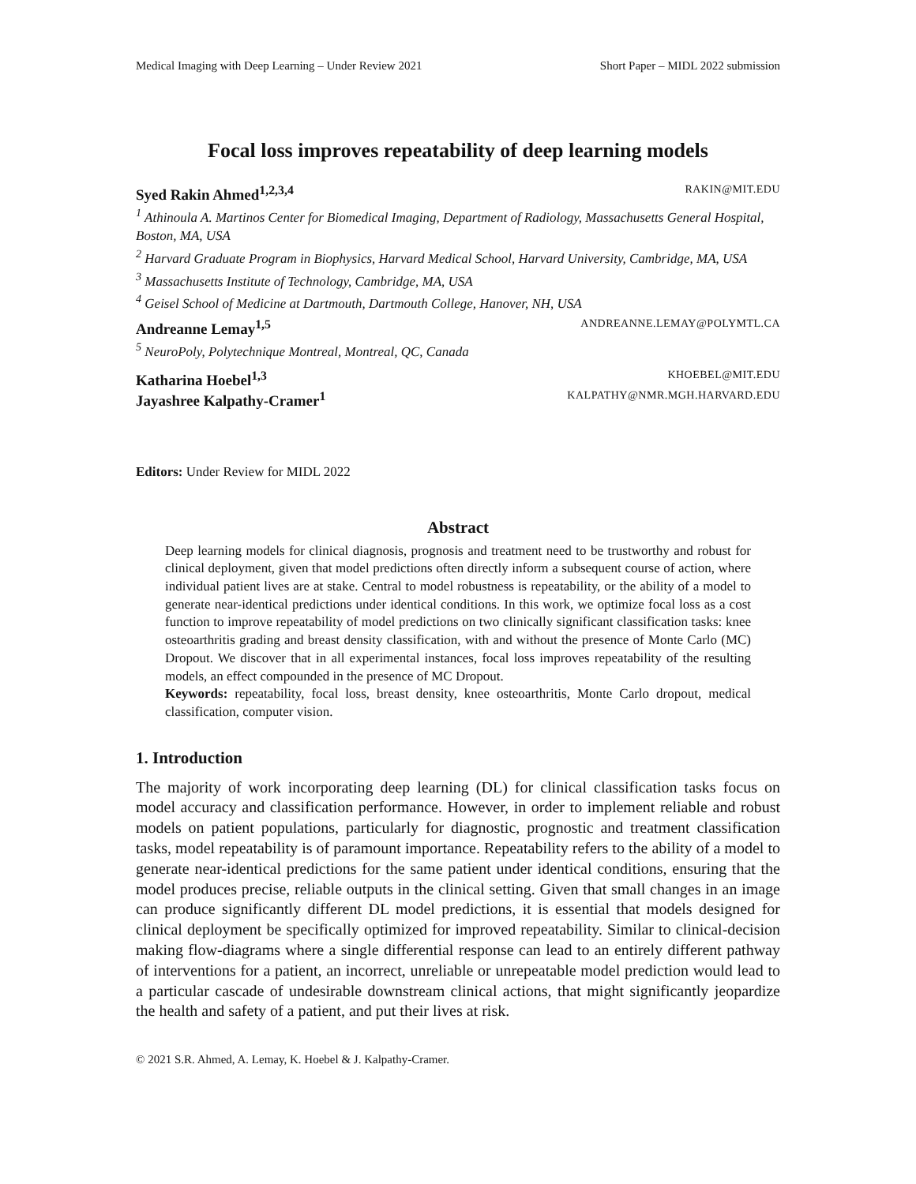Medical Imaging with Deep Learning – Under Review 2021 Short Paper – MIDL 2022 submission
Focal loss improves repeatability of deep learning models
Syed Rakin Ahmed<sup>1,2,3,4</sup> RAKIN@MIT.EDU
<sup>1</sup> Athinoula A. Martinos Center for Biomedical Imaging, Department of Radiology, Massachusetts General Hospital, Boston, MA, USA
<sup>2</sup> Harvard Graduate Program in Biophysics, Harvard Medical School, Harvard University, Cambridge, MA, USA
<sup>3</sup> Massachusetts Institute of Technology, Cambridge, MA, USA
<sup>4</sup> Geisel School of Medicine at Dartmouth, Dartmouth College, Hanover, NH, USA
Andreanne Lemay<sup>1,5</sup> ANDREANNE.LEMAY@POLYMTL.CA
<sup>5</sup> NeuroPoly, Polytechnique Montreal, Montreal, QC, Canada
Katharina Hoebel<sup>1,3</sup> KHOEBEL@MIT.EDU
Jayashree Kalpathy-Cramer<sup>1</sup> KALPATHY@NMR.MGH.HARVARD.EDU
Editors: Under Review for MIDL 2022
Abstract
Deep learning models for clinical diagnosis, prognosis and treatment need to be trustworthy and robust for clinical deployment, given that model predictions often directly inform a subsequent course of action, where individual patient lives are at stake. Central to model robustness is repeatability, or the ability of a model to generate near-identical predictions under identical conditions. In this work, we optimize focal loss as a cost function to improve repeatability of model predictions on two clinically significant classification tasks: knee osteoarthritis grading and breast density classification, with and without the presence of Monte Carlo (MC) Dropout. We discover that in all experimental instances, focal loss improves repeatability of the resulting models, an effect compounded in the presence of MC Dropout.
Keywords: repeatability, focal loss, breast density, knee osteoarthritis, Monte Carlo dropout, medical classification, computer vision.
1. Introduction
The majority of work incorporating deep learning (DL) for clinical classification tasks focus on model accuracy and classification performance. However, in order to implement reliable and robust models on patient populations, particularly for diagnostic, prognostic and treatment classification tasks, model repeatability is of paramount importance. Repeatability refers to the ability of a model to generate near-identical predictions for the same patient under identical conditions, ensuring that the model produces precise, reliable outputs in the clinical setting. Given that small changes in an image can produce significantly different DL model predictions, it is essential that models designed for clinical deployment be specifically optimized for improved repeatability. Similar to clinical-decision making flow-diagrams where a single differential response can lead to an entirely different pathway of interventions for a patient, an incorrect, unreliable or unrepeatable model prediction would lead to a particular cascade of undesirable downstream clinical actions, that might significantly jeopardize the health and safety of a patient, and put their lives at risk.
© 2021 S.R. Ahmed, A. Lemay, K. Hoebel & J. Kalpathy-Cramer.